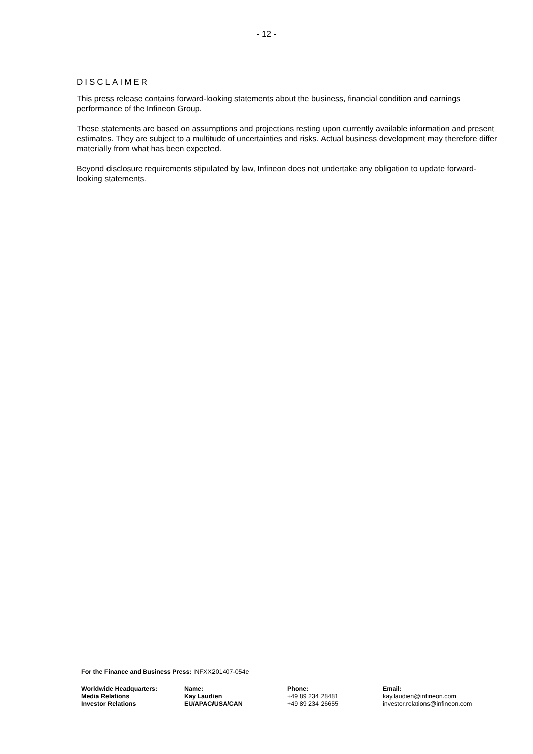- 12 -
DISCLAIMER
This press release contains forward-looking statements about the business, financial condition and earnings performance of the Infineon Group.
These statements are based on assumptions and projections resting upon currently available information and present estimates. They are subject to a multitude of uncertainties and risks. Actual business development may therefore differ materially from what has been expected.
Beyond disclosure requirements stipulated by law, Infineon does not undertake any obligation to update forward-looking statements.
For the Finance and Business Press: INFXX201407-054e
| Worldwide Headquarters: | Name: | Phone: | Email: |
| Media Relations | Kay Laudien | +49 89 234 28481 | kay.laudien@infineon.com |
| Investor Relations | EU/APAC/USA/CAN | +49 89 234 26655 | investor.relations@infineon.com |